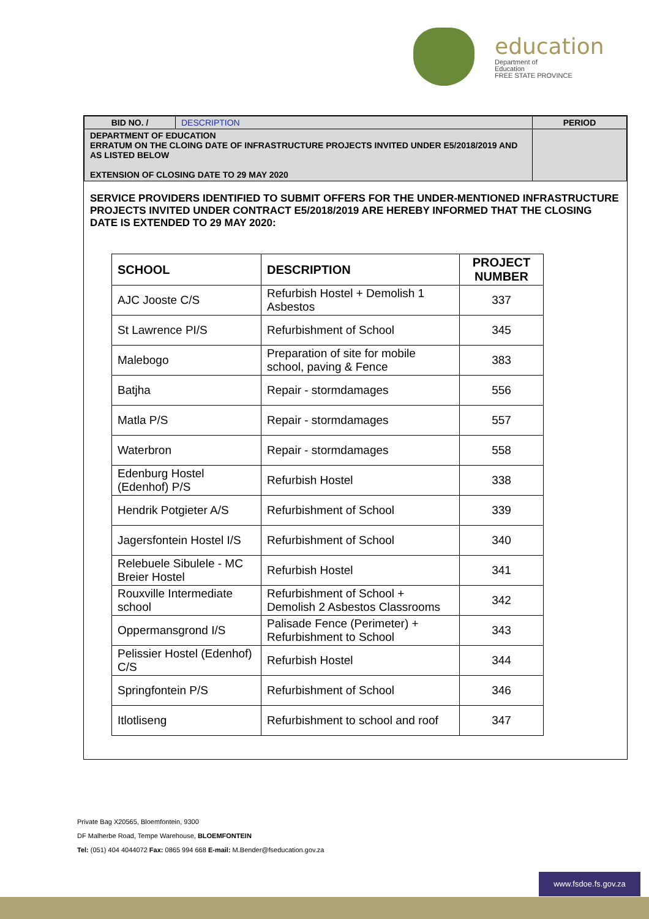education
Department of
Education
FREE STATE PROVINCE
| BID NO. / | DESCRIPTION | PERIOD |
| DEPARTMENT OF EDUCATION ERRATUM ON THE CLOING DATE OF INFRASTRUCTURE PROJECTS INVITED UNDER E5/2018/2019 AND AS LISTED BELOW EXTENSION OF CLOSING DATE TO 29 MAY 2020 | | |
SERVICE PROVIDERS IDENTIFIED TO SUBMIT OFFERS FOR THE UNDER-MENTIONED INFRASTRUCTURE PROJECTS INVITED UNDER CONTRACT E5/2018/2019 ARE HEREBY INFORMED THAT THE CLOSING DATE IS EXTENDED TO 29 MAY 2020:
| SCHOOL | DESCRIPTION | PROJECT NUMBER |
| --- | --- | --- |
| AJC Jooste C/S | Refurbish Hostel + Demolish 1 Asbestos | 337 |
| St Lawrence PI/S | Refurbishment of School | 345 |
| Malebogo | Preparation of site for mobile school, paving & Fence | 383 |
| Batjha | Repair - stormdamages | 556 |
| Matla P/S | Repair - stormdamages | 557 |
| Waterbron | Repair - stormdamages | 558 |
| Edenburg Hostel (Edenhof) P/S | Refurbish Hostel | 338 |
| Hendrik Potgieter A/S | Refurbishment of School | 339 |
| Jagersfontein Hostel I/S | Refurbishment of School | 340 |
| Relebuele Sibulele - MC Breier Hostel | Refurbish Hostel | 341 |
| Rouxville Intermediate school | Refurbishment of School + Demolish 2 Asbestos Classrooms | 342 |
| Oppermansgrond I/S | Palisade Fence (Perimeter) + Refurbishment to School | 343 |
| Pelissier Hostel (Edenhof) C/S | Refurbish Hostel | 344 |
| Springfontein P/S | Refurbishment of School | 346 |
| Itlotliseng | Refurbishment to school and roof | 347 |
Private Bag X20565, Bloemfontein, 9300
DF Malherbe Road, Tempe Warehouse, BLOEMFONTEIN
Tel: (051) 404 4044072 Fax: 0865 994 668 E-mail: M.Bender@fseducation.gov.za
www.fsdoe.fs.gov.za